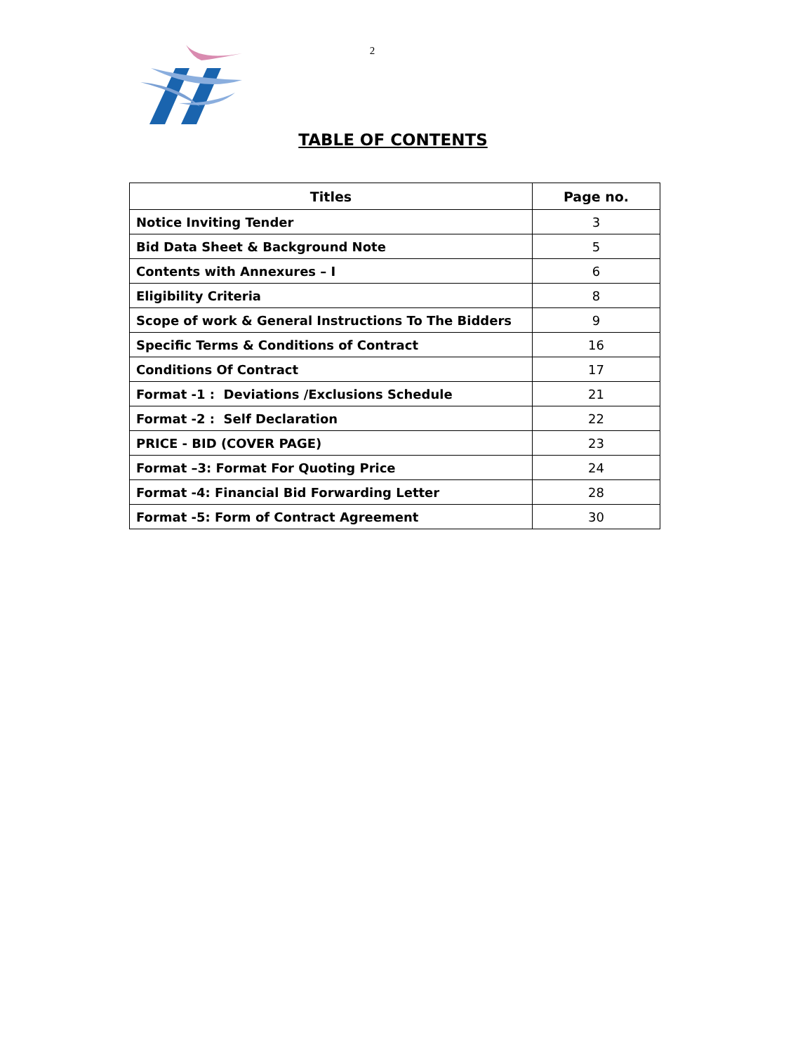2
TABLE OF CONTENTS
| Titles | Page no. |
| --- | --- |
| Notice Inviting Tender | 3 |
| Bid Data Sheet & Background Note | 5 |
| Contents with Annexures – I | 6 |
| Eligibility Criteria | 8 |
| Scope of work & General Instructions To The Bidders | 9 |
| Specific Terms & Conditions of Contract | 16 |
| Conditions Of Contract | 17 |
| Format -1 : Deviations /Exclusions Schedule | 21 |
| Format -2 : Self Declaration | 22 |
| PRICE - BID (COVER PAGE) | 23 |
| Format –3: Format For Quoting Price | 24 |
| Format -4: Financial Bid Forwarding Letter | 28 |
| Format -5: Form of Contract Agreement | 30 |